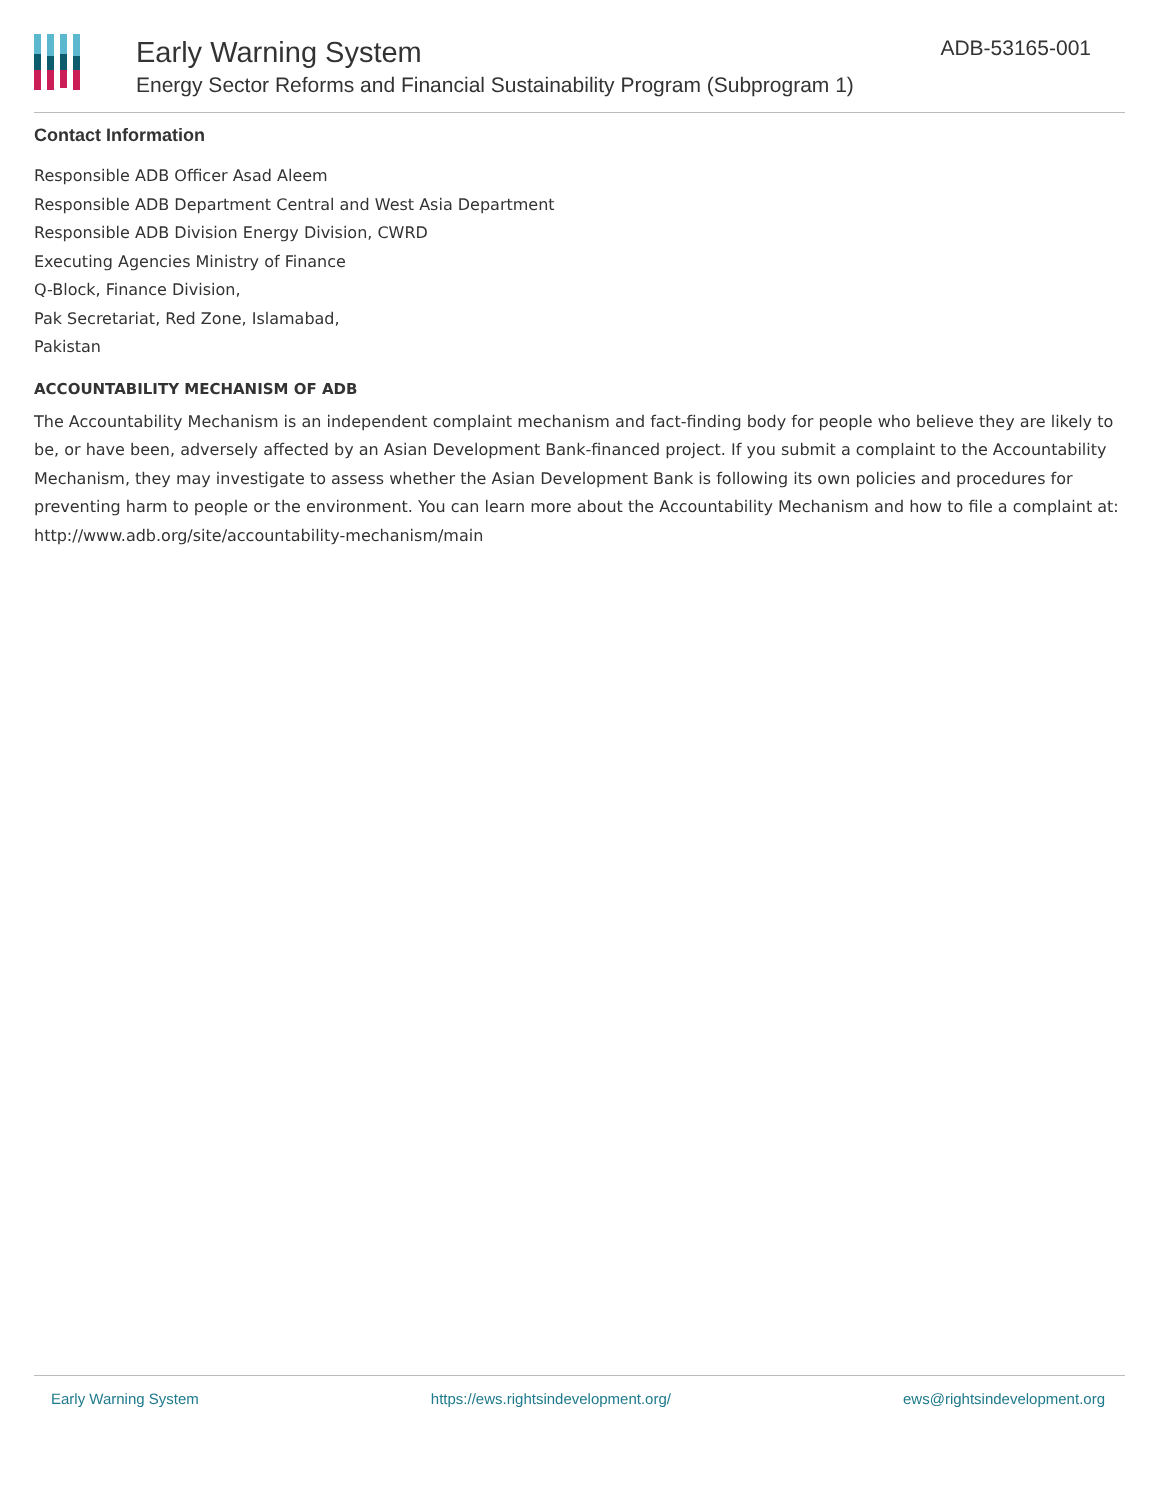Early Warning System
Energy Sector Reforms and Financial Sustainability Program (Subprogram 1)
ADB-53165-001
Contact Information
Responsible ADB Officer Asad Aleem
Responsible ADB Department Central and West Asia Department
Responsible ADB Division Energy Division, CWRD
Executing Agencies Ministry of Finance
Q-Block, Finance Division,
Pak Secretariat, Red Zone, Islamabad,
Pakistan
ACCOUNTABILITY MECHANISM OF ADB
The Accountability Mechanism is an independent complaint mechanism and fact-finding body for people who believe they are likely to be, or have been, adversely affected by an Asian Development Bank-financed project. If you submit a complaint to the Accountability Mechanism, they may investigate to assess whether the Asian Development Bank is following its own policies and procedures for preventing harm to people or the environment. You can learn more about the Accountability Mechanism and how to file a complaint at: http://www.adb.org/site/accountability-mechanism/main
Early Warning System https://ews.rightsindevelopment.org/ ews@rightsindevelopment.org